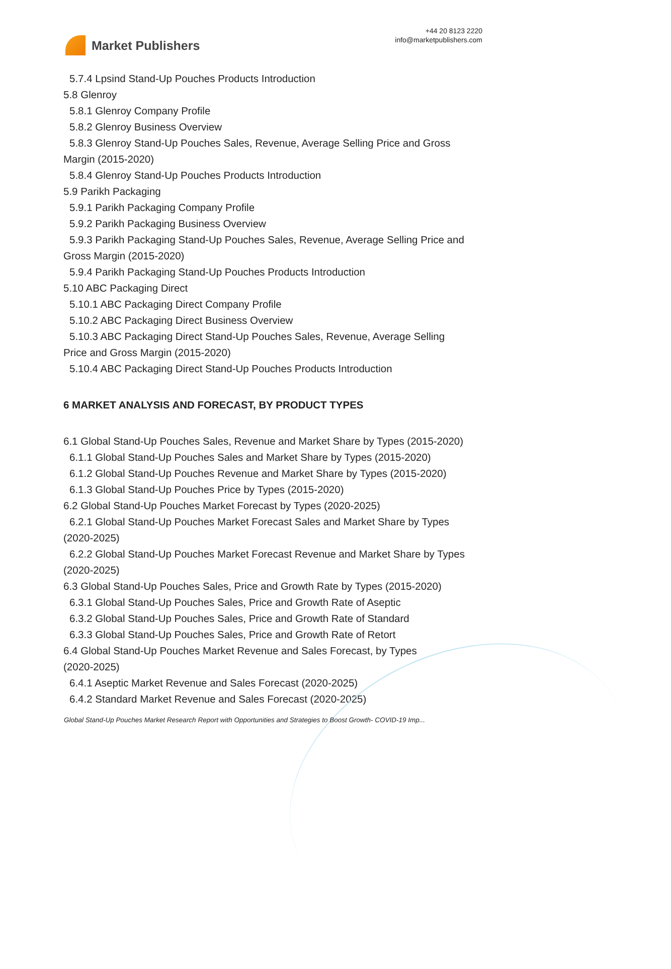Market Publishers
+44 20 8123 2220
info@marketpublishers.com
5.7.4 Lpsind Stand-Up Pouches Products Introduction
5.8 Glenroy
5.8.1 Glenroy Company Profile
5.8.2 Glenroy Business Overview
5.8.3 Glenroy Stand-Up Pouches Sales, Revenue, Average Selling Price and Gross
Margin (2015-2020)
5.8.4 Glenroy Stand-Up Pouches Products Introduction
5.9 Parikh Packaging
5.9.1 Parikh Packaging Company Profile
5.9.2 Parikh Packaging Business Overview
5.9.3 Parikh Packaging Stand-Up Pouches Sales, Revenue, Average Selling Price and
Gross Margin (2015-2020)
5.9.4 Parikh Packaging Stand-Up Pouches Products Introduction
5.10 ABC Packaging Direct
5.10.1 ABC Packaging Direct Company Profile
5.10.2 ABC Packaging Direct Business Overview
5.10.3 ABC Packaging Direct Stand-Up Pouches Sales, Revenue, Average Selling
Price and Gross Margin (2015-2020)
5.10.4 ABC Packaging Direct Stand-Up Pouches Products Introduction
6 MARKET ANALYSIS AND FORECAST, BY PRODUCT TYPES
6.1 Global Stand-Up Pouches Sales, Revenue and Market Share by Types (2015-2020)
6.1.1 Global Stand-Up Pouches Sales and Market Share by Types (2015-2020)
6.1.2 Global Stand-Up Pouches Revenue and Market Share by Types (2015-2020)
6.1.3 Global Stand-Up Pouches Price by Types (2015-2020)
6.2 Global Stand-Up Pouches Market Forecast by Types (2020-2025)
6.2.1 Global Stand-Up Pouches Market Forecast Sales and Market Share by Types
(2020-2025)
6.2.2 Global Stand-Up Pouches Market Forecast Revenue and Market Share by Types
(2020-2025)
6.3 Global Stand-Up Pouches Sales, Price and Growth Rate by Types (2015-2020)
6.3.1 Global Stand-Up Pouches Sales, Price and Growth Rate of Aseptic
6.3.2 Global Stand-Up Pouches Sales, Price and Growth Rate of Standard
6.3.3 Global Stand-Up Pouches Sales, Price and Growth Rate of Retort
6.4 Global Stand-Up Pouches Market Revenue and Sales Forecast, by Types
(2020-2025)
6.4.1 Aseptic Market Revenue and Sales Forecast (2020-2025)
6.4.2 Standard Market Revenue and Sales Forecast (2020-2025)
Global Stand-Up Pouches Market Research Report with Opportunities and Strategies to Boost Growth- COVID-19 Imp...